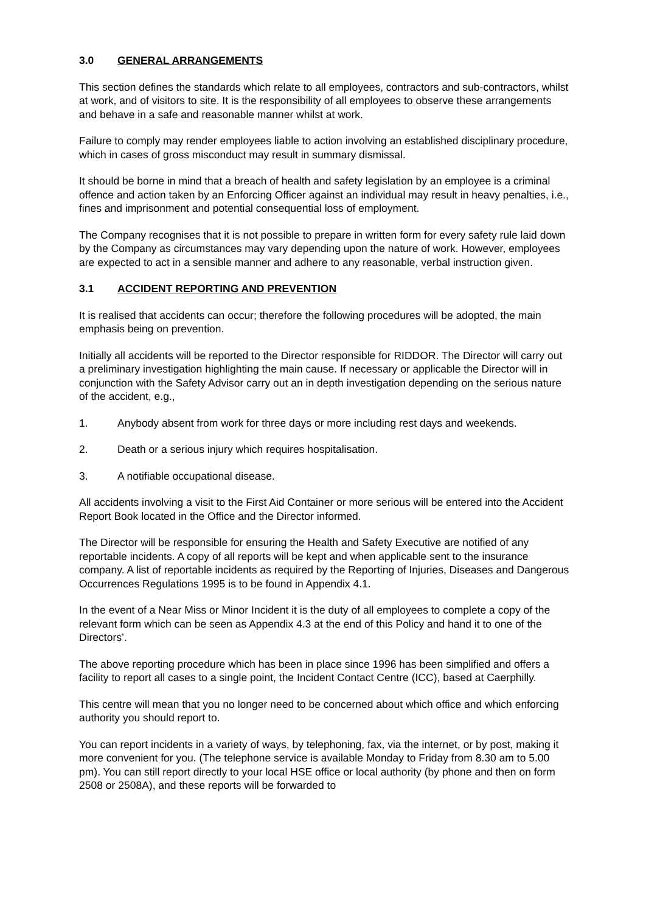3.0 GENERAL ARRANGEMENTS
This section defines the standards which relate to all employees, contractors and sub-contractors, whilst at work, and of visitors to site. It is the responsibility of all employees to observe these arrangements and behave in a safe and reasonable manner whilst at work.
Failure to comply may render employees liable to action involving an established disciplinary procedure, which in cases of gross misconduct may result in summary dismissal.
It should be borne in mind that a breach of health and safety legislation by an employee is a criminal offence and action taken by an Enforcing Officer against an individual may result in heavy penalties, i.e., fines and imprisonment and potential consequential loss of employment.
The Company recognises that it is not possible to prepare in written form for every safety rule laid down by the Company as circumstances may vary depending upon the nature of work. However, employees are expected to act in a sensible manner and adhere to any reasonable, verbal instruction given.
3.1 ACCIDENT REPORTING AND PREVENTION
It is realised that accidents can occur; therefore the following procedures will be adopted, the main emphasis being on prevention.
Initially all accidents will be reported to the Director responsible for RIDDOR. The Director will carry out a preliminary investigation highlighting the main cause. If necessary or applicable the Director will in conjunction with the Safety Advisor carry out an in depth investigation depending on the serious nature of the accident, e.g.,
1. Anybody absent from work for three days or more including rest days and weekends.
2. Death or a serious injury which requires hospitalisation.
3. A notifiable occupational disease.
All accidents involving a visit to the First Aid Container or more serious will be entered into the Accident Report Book located in the Office and the Director informed.
The Director will be responsible for ensuring the Health and Safety Executive are notified of any reportable incidents. A copy of all reports will be kept and when applicable sent to the insurance company. A list of reportable incidents as required by the Reporting of Injuries, Diseases and Dangerous Occurrences Regulations 1995 is to be found in Appendix 4.1.
In the event of a Near Miss or Minor Incident it is the duty of all employees to complete a copy of the relevant form which can be seen as Appendix 4.3 at the end of this Policy and hand it to one of the Directors’.
The above reporting procedure which has been in place since 1996 has been simplified and offers a facility to report all cases to a single point, the Incident Contact Centre (ICC), based at Caerphilly.
This centre will mean that you no longer need to be concerned about which office and which enforcing authority you should report to.
You can report incidents in a variety of ways, by telephoning, fax, via the internet, or by post, making it more convenient for you. (The telephone service is available Monday to Friday from 8.30 am to 5.00 pm). You can still report directly to your local HSE office or local authority (by phone and then on form 2508 or 2508A), and these reports will be forwarded to